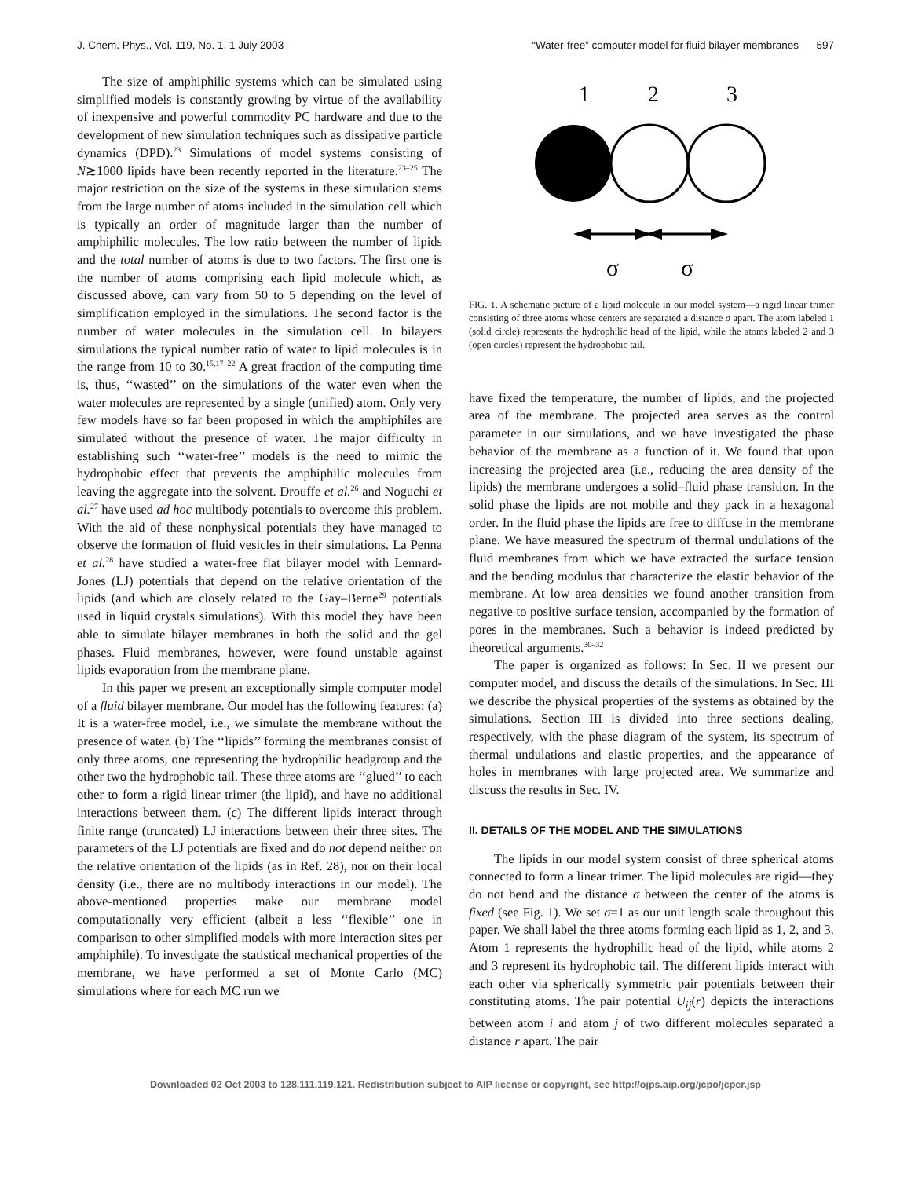J. Chem. Phys., Vol. 119, No. 1, 1 July 2003 “Water-free” computer model for fluid bilayer membranes 597
The size of amphiphilic systems which can be simulated using simplified models is constantly growing by virtue of the availability of inexpensive and powerful commodity PC hardware and due to the development of new simulation techniques such as dissipative particle dynamics (DPD).<sup>23</sup> Simulations of model systems consisting of N≳1000 lipids have been recently reported in the literature.<sup>23–25</sup> The major restriction on the size of the systems in these simulation stems from the large number of atoms included in the simulation cell which is typically an order of magnitude larger than the number of amphiphilic molecules. The low ratio between the number of lipids and the total number of atoms is due to two factors. The first one is the number of atoms comprising each lipid molecule which, as discussed above, can vary from 50 to 5 depending on the level of simplification employed in the simulations. The second factor is the number of water molecules in the simulation cell. In bilayers simulations the typical number ratio of water to lipid molecules is in the range from 10 to 30.<sup>15,17–22</sup> A great fraction of the computing time is, thus, ‘‘wasted’’ on the simulations of the water even when the water molecules are represented by a single (unified) atom. Only very few models have so far been proposed in which the amphiphiles are simulated without the presence of water. The major difficulty in establishing such ‘‘water-free’’ models is the need to mimic the hydrophobic effect that prevents the amphiphilic molecules from leaving the aggregate into the solvent. Drouffe et al.<sup>26</sup> and Noguchi et al.<sup>27</sup> have used ad hoc multibody potentials to overcome this problem. With the aid of these nonphysical potentials they have managed to observe the formation of fluid vesicles in their simulations. La Penna et al.<sup>28</sup> have studied a water-free flat bilayer model with Lennard-Jones (LJ) potentials that depend on the relative orientation of the lipids (and which are closely related to the Gay–Berne<sup>29</sup> potentials used in liquid crystals simulations). With this model they have been able to simulate bilayer membranes in both the solid and the gel phases. Fluid membranes, however, were found unstable against lipids evaporation from the membrane plane.
In this paper we present an exceptionally simple computer model of a fluid bilayer membrane. Our model has the following features: (a) It is a water-free model, i.e., we simulate the membrane without the presence of water. (b) The ‘‘lipids’’ forming the membranes consist of only three atoms, one representing the hydrophilic headgroup and the other two the hydrophobic tail. These three atoms are ‘‘glued’’ to each other to form a rigid linear trimer (the lipid), and have no additional interactions between them. (c) The different lipids interact through finite range (truncated) LJ interactions between their three sites. The parameters of the LJ potentials are fixed and do not depend neither on the relative orientation of the lipids (as in Ref. 28), nor on their local density (i.e., there are no multibody interactions in our model). The above-mentioned properties make our membrane model computationally very efficient (albeit a less ‘‘flexible’’ one in comparison to other simplified models with more interaction sites per amphiphile). To investigate the statistical mechanical properties of the membrane, we have performed a set of Monte Carlo (MC) simulations where for each MC run we
1
2
3
σ
σ
FIG. 1. A schematic picture of a lipid molecule in our model system—a rigid linear trimer consisting of three atoms whose centers are separated a distance σ apart. The atom labeled 1 (solid circle) represents the hydrophilic head of the lipid, while the atoms labeled 2 and 3 (open circles) represent the hydrophobic tail.
have fixed the temperature, the number of lipids, and the projected area of the membrane. The projected area serves as the control parameter in our simulations, and we have investigated the phase behavior of the membrane as a function of it. We found that upon increasing the projected area (i.e., reducing the area density of the lipids) the membrane undergoes a solid–fluid phase transition. In the solid phase the lipids are not mobile and they pack in a hexagonal order. In the fluid phase the lipids are free to diffuse in the membrane plane. We have measured the spectrum of thermal undulations of the fluid membranes from which we have extracted the surface tension and the bending modulus that characterize the elastic behavior of the membrane. At low area densities we found another transition from negative to positive surface tension, accompanied by the formation of pores in the membranes. Such a behavior is indeed predicted by theoretical arguments.<sup>30–32</sup>
The paper is organized as follows: In Sec. II we present our computer model, and discuss the details of the simulations. In Sec. III we describe the physical properties of the systems as obtained by the simulations. Section III is divided into three sections dealing, respectively, with the phase diagram of the system, its spectrum of thermal undulations and elastic properties, and the appearance of holes in membranes with large projected area. We summarize and discuss the results in Sec. IV.
II. DETAILS OF THE MODEL AND THE SIMULATIONS
The lipids in our model system consist of three spherical atoms connected to form a linear trimer. The lipid molecules are rigid—they do not bend and the distance σ between the center of the atoms is fixed (see Fig. 1). We set σ=1 as our unit length scale throughout this paper. We shall label the three atoms forming each lipid as 1, 2, and 3. Atom 1 represents the hydrophilic head of the lipid, while atoms 2 and 3 represent its hydrophobic tail. The different lipids interact with each other via spherically symmetric pair potentials between their constituting atoms. The pair potential U<sub>ij</sub>(r) depicts the interactions between atom i and atom j of two different molecules separated a distance r apart. The pair
Downloaded 02 Oct 2003 to 128.111.119.121. Redistribution subject to AIP license or copyright, see http://ojps.aip.org/jcpo/jcpcr.jsp